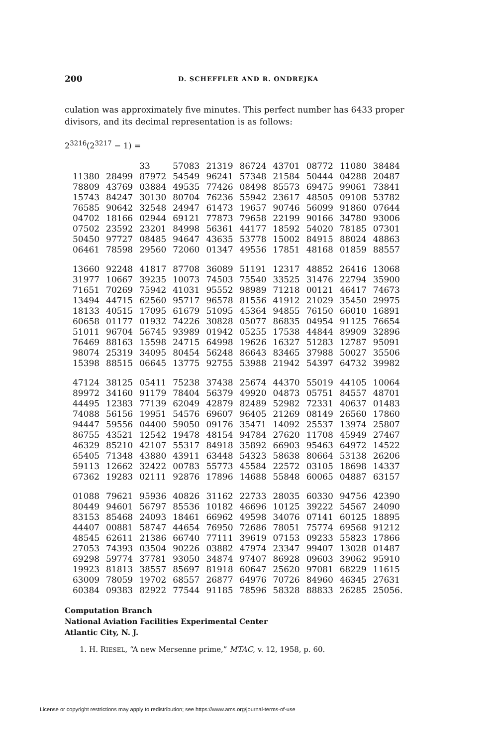200 D. SCHEFFLER AND R. ONDREJKA
culation was approximately five minutes. This perfect number has 6433 proper divisors, and its decimal representation is as follows:
2<sup>3216</sup>(2<sup>3217</sup> − 1) =
| | | 33 | 57083 | 21319 | 86724 | 43701 | 08772 | 11080 | 38484 |
| 11380 | 28499 | 87972 | 54549 | 96241 | 57348 | 21584 | 50444 | 04288 | 20487 |
| 78809 | 43769 | 03884 | 49535 | 77426 | 08498 | 85573 | 69475 | 99061 | 73841 |
| 15743 | 84247 | 30130 | 80704 | 76236 | 55942 | 23617 | 48505 | 09108 | 53782 |
| 76585 | 90642 | 32548 | 24947 | 61473 | 19657 | 90746 | 56099 | 91860 | 07644 |
| 04702 | 18166 | 02944 | 69121 | 77873 | 79658 | 22199 | 90166 | 34780 | 93006 |
| 07502 | 23592 | 23201 | 84998 | 56361 | 44177 | 18592 | 54020 | 78185 | 07301 |
| 50450 | 97727 | 08485 | 94647 | 43635 | 53778 | 15002 | 84915 | 88024 | 48863 |
| 06461 | 78598 | 29560 | 72060 | 01347 | 49556 | 17851 | 48168 | 01859 | 88557 |
| 13660 | 92248 | 41817 | 87708 | 36089 | 51191 | 12317 | 48852 | 26416 | 13068 |
| 31977 | 10667 | 39235 | 10073 | 74503 | 75540 | 33525 | 31476 | 22794 | 35900 |
| 71651 | 70269 | 75942 | 41031 | 95552 | 98989 | 71218 | 00121 | 46417 | 74673 |
| 13494 | 44715 | 62560 | 95717 | 96578 | 81556 | 41912 | 21029 | 35450 | 29975 |
| 18133 | 40515 | 17095 | 61679 | 51095 | 45364 | 94855 | 76150 | 66010 | 16891 |
| 60658 | 01177 | 01932 | 74226 | 30828 | 05077 | 86835 | 04954 | 91125 | 76654 |
| 51011 | 96704 | 56745 | 93989 | 01942 | 05255 | 17538 | 44844 | 89909 | 32896 |
| 76469 | 88163 | 15598 | 24715 | 64998 | 19626 | 16327 | 51283 | 12787 | 95091 |
| 98074 | 25319 | 34095 | 80454 | 56248 | 86643 | 83465 | 37988 | 50027 | 35506 |
| 15398 | 88515 | 06645 | 13775 | 92755 | 53988 | 21942 | 54397 | 64732 | 39982 |
| 47124 | 38125 | 05411 | 75238 | 37438 | 25674 | 44370 | 55019 | 44105 | 10064 |
| 89972 | 34160 | 91179 | 78404 | 56379 | 49920 | 04873 | 05751 | 84557 | 48701 |
| 44495 | 12383 | 77139 | 62049 | 42879 | 82489 | 52982 | 72331 | 40637 | 01483 |
| 74088 | 56156 | 19951 | 54576 | 69607 | 96405 | 21269 | 08149 | 26560 | 17860 |
| 94447 | 59556 | 04400 | 59050 | 09176 | 35471 | 14092 | 25537 | 13974 | 25807 |
| 86755 | 43521 | 12542 | 19478 | 48154 | 94784 | 27620 | 11708 | 45949 | 27467 |
| 46329 | 85210 | 42107 | 55317 | 84918 | 35892 | 66903 | 95463 | 64972 | 14522 |
| 65405 | 71348 | 43880 | 43911 | 63448 | 54323 | 58638 | 80664 | 53138 | 26206 |
| 59113 | 12662 | 32422 | 00783 | 55773 | 45584 | 22572 | 03105 | 18698 | 14337 |
| 67362 | 19283 | 02111 | 92876 | 17896 | 14688 | 55848 | 60065 | 04887 | 63157 |
| 01088 | 79621 | 95936 | 40826 | 31162 | 22733 | 28035 | 60330 | 94756 | 42390 |
| 80449 | 94601 | 56797 | 85536 | 10182 | 46696 | 10125 | 39222 | 54567 | 24090 |
| 83153 | 85468 | 24093 | 18461 | 66962 | 49598 | 34076 | 07141 | 60125 | 18895 |
| 44407 | 00881 | 58747 | 44654 | 76950 | 72686 | 78051 | 75774 | 69568 | 91212 |
| 48545 | 62611 | 21386 | 66740 | 77111 | 39619 | 07153 | 09233 | 55823 | 17866 |
| 27053 | 74393 | 03504 | 90226 | 03882 | 47974 | 23347 | 99407 | 13028 | 01487 |
| 69298 | 59774 | 37781 | 93050 | 34874 | 97407 | 86928 | 09603 | 39062 | 95910 |
| 19923 | 81813 | 38557 | 85697 | 81918 | 60647 | 25620 | 97081 | 68229 | 11615 |
| 63009 | 78059 | 19702 | 68557 | 26877 | 64976 | 70726 | 84960 | 46345 | 27631 |
| 60384 | 09383 | 82922 | 77544 | 91185 | 78596 | 58328 | 88833 | 26285 | 25056. |
Computation Branch
National Aviation Facilities Experimental Center
Atlantic City, N. J.
1. H. RIESEL, “A new Mersenne prime,” MTAC, v. 12, 1958, p. 60.
License or copyright restrictions may apply to redistribution; see https://www.ams.org/journal-terms-of-use